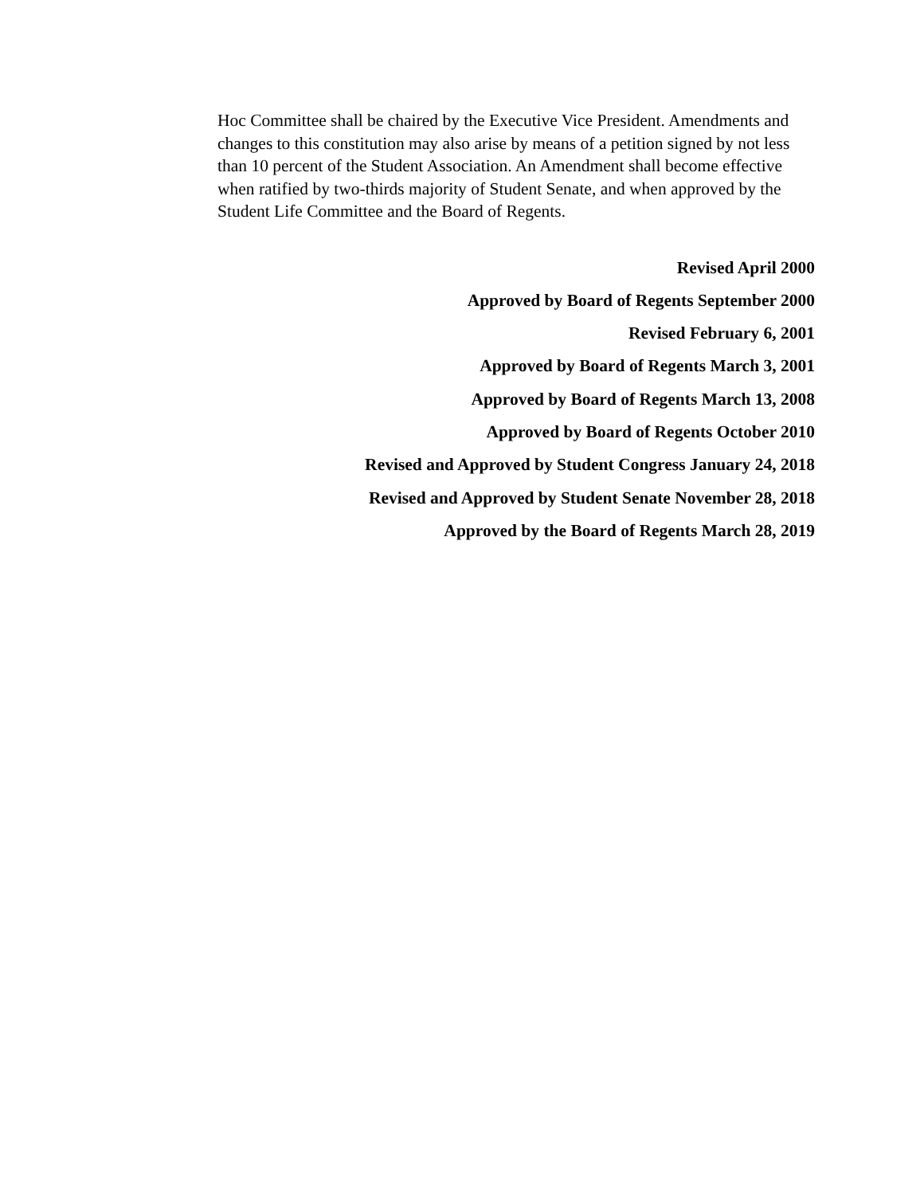Hoc Committee shall be chaired by the Executive Vice President. Amendments and changes to this constitution may also arise by means of a petition signed by not less than 10 percent of the Student Association. An Amendment shall become effective when ratified by two-thirds majority of Student Senate, and when approved by the Student Life Committee and the Board of Regents.
Revised April 2000
Approved by Board of Regents September 2000
Revised February 6, 2001
Approved by Board of Regents March 3, 2001
Approved by Board of Regents March 13, 2008
Approved by Board of Regents October 2010
Revised and Approved by Student Congress January 24, 2018
Revised and Approved by Student Senate November 28, 2018
Approved by the Board of Regents March 28, 2019